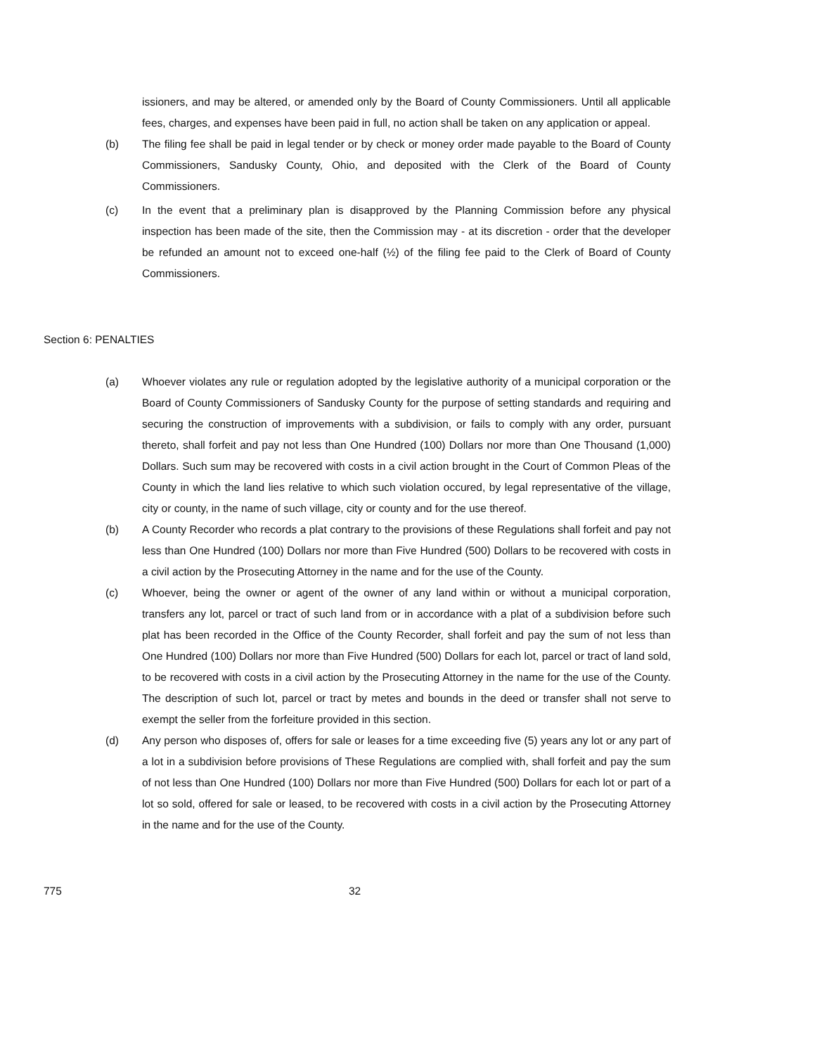issioners, and may be altered, or amended only by the Board of County Commissioners. Until all applicable fees, charges, and expenses have been paid in full, no action shall be taken on any application or appeal.
(b) The filing fee shall be paid in legal tender or by check or money order made payable to the Board of County Commissioners, Sandusky County, Ohio, and deposited with the Clerk of the Board of County Commissioners.
(c) In the event that a preliminary plan is disapproved by the Planning Commission before any physical inspection has been made of the site, then the Commission may - at its discretion - order that the developer be refunded an amount not to exceed one-half (½) of the filing fee paid to the Clerk of Board of County Commissioners.
Section 6: PENALTIES
(a) Whoever violates any rule or regulation adopted by the legislative authority of a municipal corporation or the Board of County Commissioners of Sandusky County for the purpose of setting standards and requiring and securing the construction of improvements with a subdivision, or fails to comply with any order, pursuant thereto, shall forfeit and pay not less than One Hundred (100) Dollars nor more than One Thousand (1,000) Dollars. Such sum may be recovered with costs in a civil action brought in the Court of Common Pleas of the County in which the land lies relative to which such violation occured, by legal representative of the village, city or county, in the name of such village, city or county and for the use thereof.
(b) A County Recorder who records a plat contrary to the provisions of these Regulations shall forfeit and pay not less than One Hundred (100) Dollars nor more than Five Hundred (500) Dollars to be recovered with costs in a civil action by the Prosecuting Attorney in the name and for the use of the County.
(c) Whoever, being the owner or agent of the owner of any land within or without a municipal corporation, transfers any lot, parcel or tract of such land from or in accordance with a plat of a subdivision before such plat has been recorded in the Office of the County Recorder, shall forfeit and pay the sum of not less than One Hundred (100) Dollars nor more than Five Hundred (500) Dollars for each lot, parcel or tract of land sold, to be recovered with costs in a civil action by the Prosecuting Attorney in the name for the use of the County. The description of such lot, parcel or tract by metes and bounds in the deed or transfer shall not serve to exempt the seller from the forfeiture provided in this section.
(d) Any person who disposes of, offers for sale or leases for a time exceeding five (5) years any lot or any part of a lot in a subdivision before provisions of These Regulations are complied with, shall forfeit and pay the sum of not less than One Hundred (100) Dollars nor more than Five Hundred (500) Dollars for each lot or part of a lot so sold, offered for sale or leased, to be recovered with costs in a civil action by the Prosecuting Attorney in the name and for the use of the County.
775 32